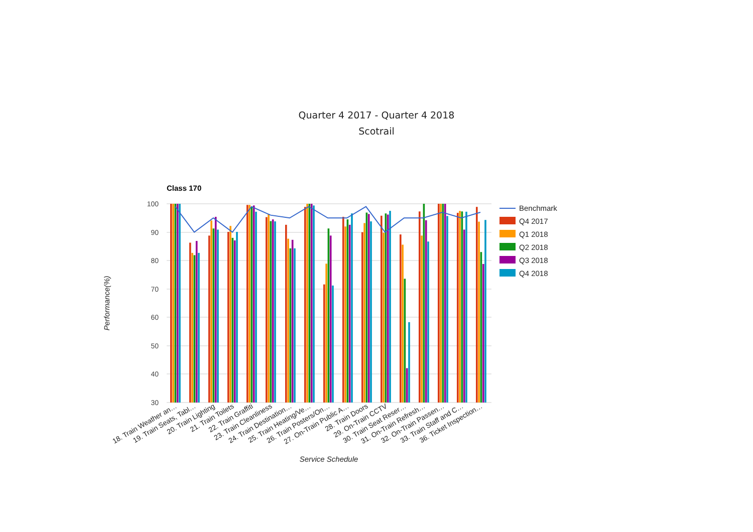Quarter 4 2017 - Quarter 4 2018
Scotrail
Class 170
100
90
80
70
60
50
40
30
Performance(%)
18. Train Weather an…
19. Train Seats, Tabl…
20. Train Lighting
21. Train Toilets
22. Train Graffiti
23. Train Cleanliness
24. Train Destination…
25. Train Heating/Ve…
26. Train Posters/On…
27. On-Train Public A…
28. Train Doors
29. On-Train CCTV
30. Train Seat Reser…
31. On-Train Refresh…
32. On-Train Passen…
33. Train Staff and C…
36. Ticket Inspection…
Service Schedule
Benchmark
Q4 2017
Q1 2018
Q2 2018
Q3 2018
Q4 2018